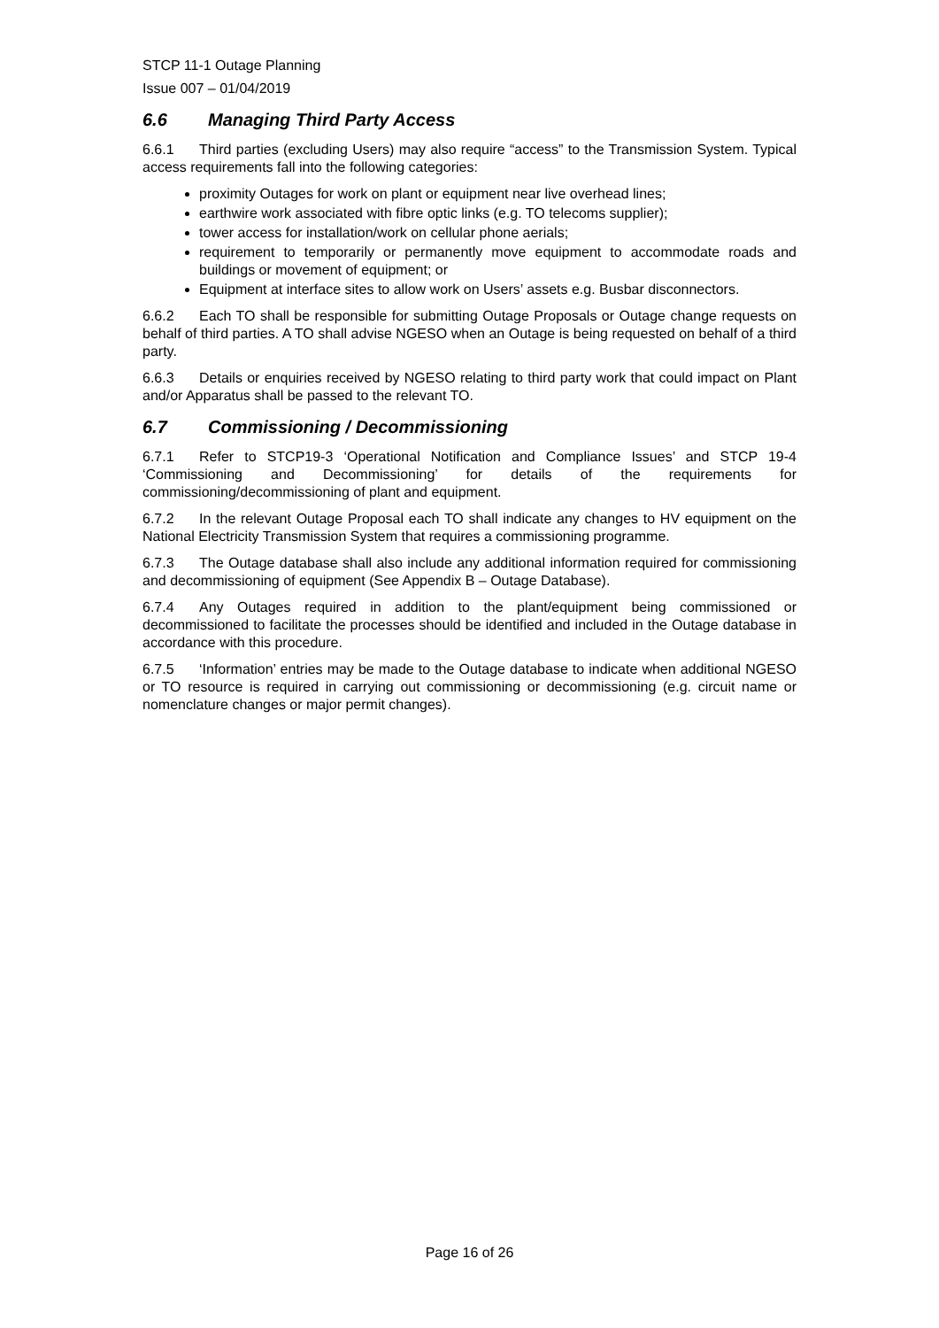STCP 11-1 Outage Planning
Issue 007 – 01/04/2019
6.6 Managing Third Party Access
6.6.1 Third parties (excluding Users) may also require “access” to the Transmission System. Typical access requirements fall into the following categories:
proximity Outages for work on plant or equipment near live overhead lines;
earthwire work associated with fibre optic links (e.g. TO telecoms supplier);
tower access for installation/work on cellular phone aerials;
requirement to temporarily or permanently move equipment to accommodate roads and buildings or movement of equipment; or
Equipment at interface sites to allow work on Users’ assets e.g. Busbar disconnectors.
6.6.2 Each TO shall be responsible for submitting Outage Proposals or Outage change requests on behalf of third parties. A TO shall advise NGESO when an Outage is being requested on behalf of a third party.
6.6.3 Details or enquiries received by NGESO relating to third party work that could impact on Plant and/or Apparatus shall be passed to the relevant TO.
6.7 Commissioning / Decommissioning
6.7.1 Refer to STCP19-3 ‘Operational Notification and Compliance Issues’ and STCP 19-4 ‘Commissioning and Decommissioning’ for details of the requirements for commissioning/decommissioning of plant and equipment.
6.7.2 In the relevant Outage Proposal each TO shall indicate any changes to HV equipment on the National Electricity Transmission System that requires a commissioning programme.
6.7.3 The Outage database shall also include any additional information required for commissioning and decommissioning of equipment (See Appendix B – Outage Database).
6.7.4 Any Outages required in addition to the plant/equipment being commissioned or decommissioned to facilitate the processes should be identified and included in the Outage database in accordance with this procedure.
6.7.5 ‘Information’ entries may be made to the Outage database to indicate when additional NGESO or TO resource is required in carrying out commissioning or decommissioning (e.g. circuit name or nomenclature changes or major permit changes).
Page 16 of 26